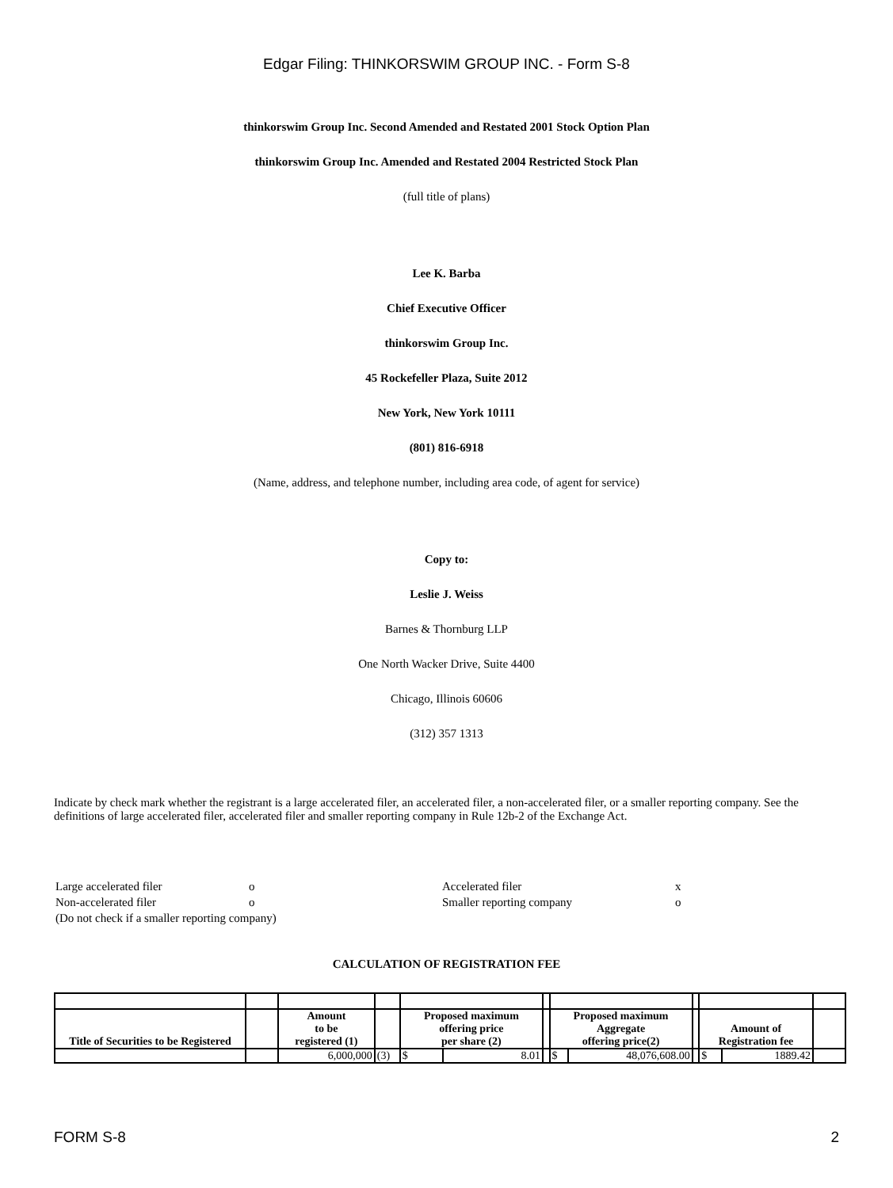Edgar Filing: THINKORSWIM GROUP INC. - Form S-8
thinkorswim Group Inc. Second Amended and Restated 2001 Stock Option Plan
thinkorswim Group Inc. Amended and Restated 2004 Restricted Stock Plan
(full title of plans)
Lee K. Barba
Chief Executive Officer
thinkorswim Group Inc.
45 Rockefeller Plaza, Suite 2012
New York, New York 10111
(801) 816-6918
(Name, address, and telephone number, including area code, of agent for service)
Copy to:
Leslie J. Weiss
Barnes & Thornburg LLP
One North Wacker Drive, Suite 4400
Chicago, Illinois 60606
(312) 357 1313
Indicate by check mark whether the registrant is a large accelerated filer, an accelerated filer, a non-accelerated filer, or a smaller reporting company. See the definitions of large accelerated filer, accelerated filer and smaller reporting company in Rule 12b-2 of the Exchange Act.
| Large accelerated filer | o | Accelerated filer | x |
| Non-accelerated filer | o | Smaller reporting company | o |
| (Do not check if a smaller reporting company) | | | |
CALCULATION OF REGISTRATION FEE
| Title of Securities to be Registered | | Amount to be registered (1) | | Proposed maximum offering price per share (2) | | | Proposed maximum Aggregate offering price(2) | | | Amount of Registration fee | | |
| | | 6,000,000 | (3) | $ | 8.01 | | $ | 48,076,608.00 | | $ | 1889.42 | |
FORM S-8 2